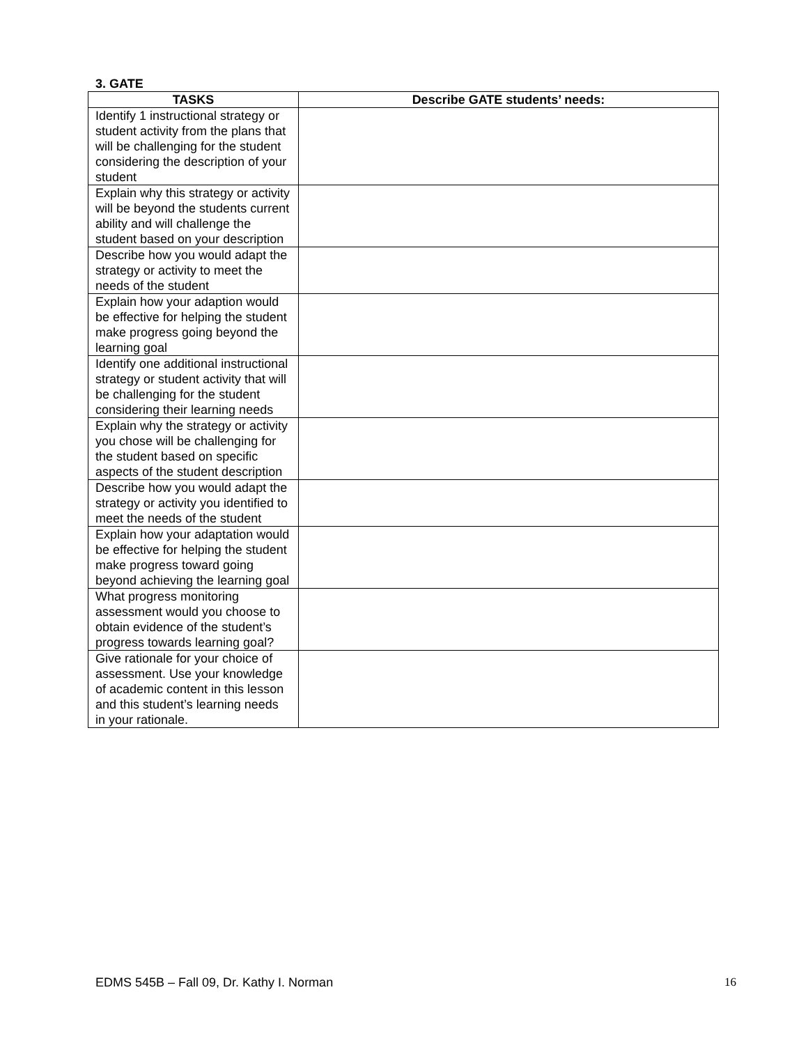3. GATE
| TASKS | Describe GATE students’ needs: |
| --- | --- |
| Identify 1 instructional strategy or student activity from the plans that will be challenging for the student considering the description of your student | |
| Explain why this strategy or activity will be beyond the students current ability and will challenge the student based on your description | |
| Describe how you would adapt the strategy or activity to meet the needs of the student | |
| Explain how your adaption would be effective for helping the student make progress going beyond the learning goal | |
| Identify one additional instructional strategy or student activity that will be challenging for the student considering their learning needs | |
| Explain why the strategy or activity you chose will be challenging for the student based on specific aspects of the student description | |
| Describe how you would adapt the strategy or activity you identified to meet the needs of the student | |
| Explain how your adaptation would be effective for helping the student make progress toward going beyond achieving the learning goal | |
| What progress monitoring assessment would you choose to obtain evidence of the student’s progress towards learning goal? | |
| Give rationale for your choice of assessment. Use your knowledge of academic content in this lesson and this student’s learning needs in your rationale. | |
EDMS 545B – Fall 09, Dr. Kathy I. Norman 16